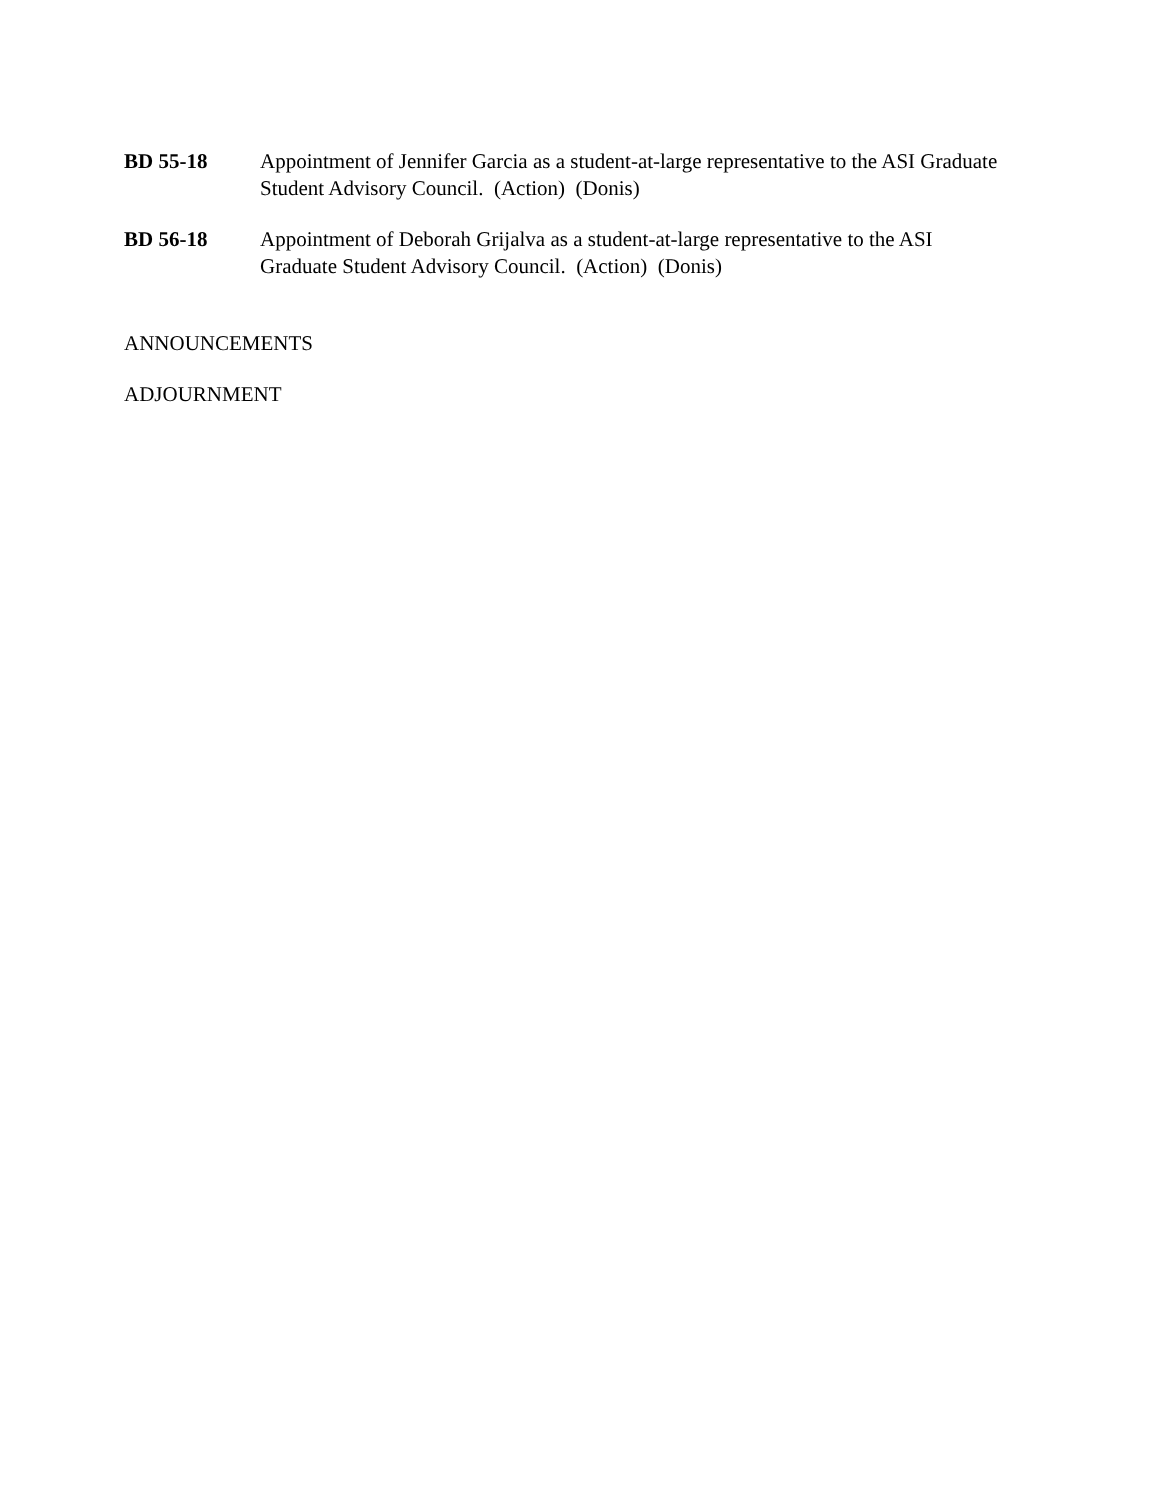BD 55-18 Appointment of Jennifer Garcia as a student-at-large representative to the ASI Graduate Student Advisory Council. (Action) (Donis)
BD 56-18 Appointment of Deborah Grijalva as a student-at-large representative to the ASI Graduate Student Advisory Council. (Action) (Donis)
ANNOUNCEMENTS
ADJOURNMENT